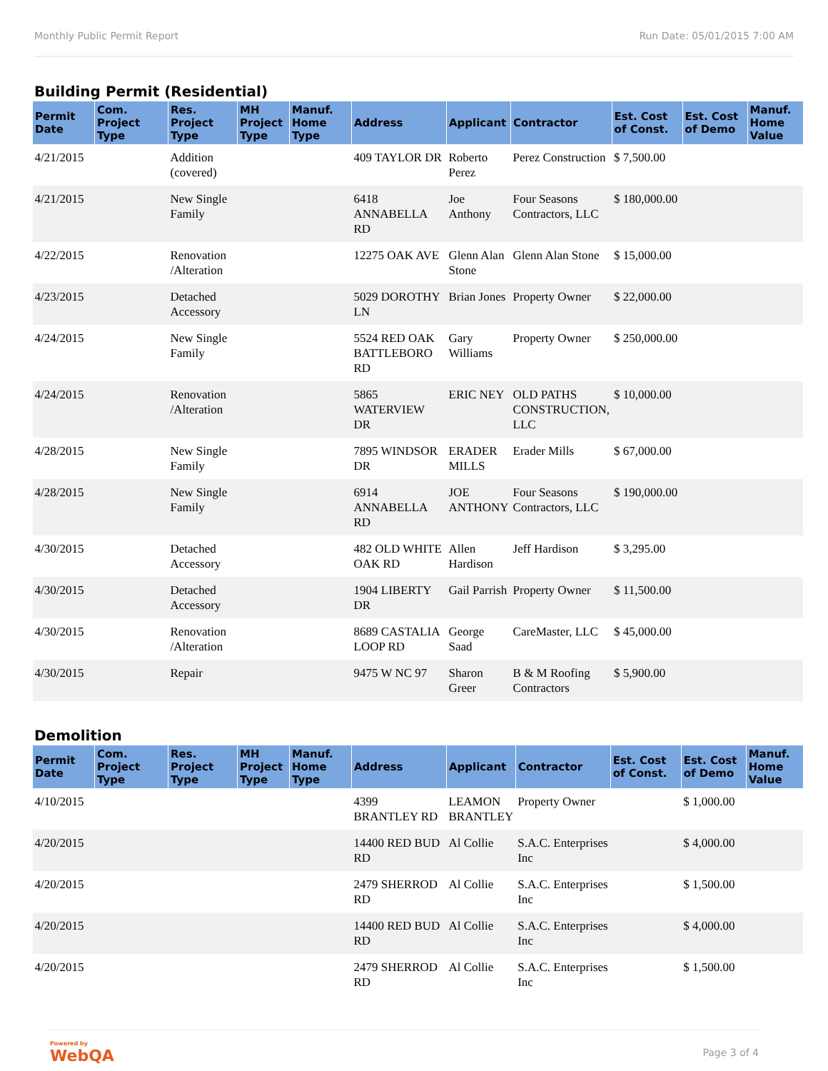Monthly Public Permit Report Run Date: 05/01/2015 7:00 AM
Building Permit (Residential)
| Permit Date | Com. Project Type | Res. Project Type | MH Project Type | Manuf. Home Type | Address | Applicant | Contractor | Est. Cost of Const. | Est. Cost of Demo | Manuf. Home Value |
| --- | --- | --- | --- | --- | --- | --- | --- | --- | --- | --- |
| 4/21/2015 | | Addition (covered) | | | 409 TAYLOR DR | Roberto Perez | Perez Construction | $ 7,500.00 | | |
| 4/21/2015 | | New Single Family | | | 6418 ANNABELLA RD | Joe Anthony | Four Seasons Contractors, LLC | $ 180,000.00 | | |
| 4/22/2015 | | Renovation /Alteration | | | 12275 OAK AVE | Glenn Alan Stone | Glenn Alan Stone | $ 15,000.00 | | |
| 4/23/2015 | | Detached Accessory | | | 5029 DOROTHY LN | Brian Jones | Property Owner | $ 22,000.00 | | |
| 4/24/2015 | | New Single Family | | | 5524 RED OAK BATTLEBORO RD | Gary Williams | Property Owner | $ 250,000.00 | | |
| 4/24/2015 | | Renovation /Alteration | | | 5865 WATERVIEW DR | ERIC NEY | OLD PATHS CONSTRUCTION, LLC | $ 10,000.00 | | |
| 4/28/2015 | | New Single Family | | | 7895 WINDSOR DR | ERADER MILLS | Erader Mills | $ 67,000.00 | | |
| 4/28/2015 | | New Single Family | | | 6914 ANNABELLA RD | JOE ANTHONY | Four Seasons Contractors, LLC | $ 190,000.00 | | |
| 4/30/2015 | | Detached Accessory | | | 482 OLD WHITE OAK RD | Allen Hardison | Jeff Hardison | $ 3,295.00 | | |
| 4/30/2015 | | Detached Accessory | | | 1904 LIBERTY DR | Gail Parrish | Property Owner | $ 11,500.00 | | |
| 4/30/2015 | | Renovation /Alteration | | | 8689 CASTALIA LOOP RD | George Saad | CareMaster, LLC | $ 45,000.00 | | |
| 4/30/2015 | | Repair | | | 9475 W NC 97 | Sharon Greer | B & M Roofing Contractors | $ 5,900.00 | | |
Demolition
| Permit Date | Com. Project Type | Res. Project Type | MH Project Type | Manuf. Home Type | Address | Applicant | Contractor | Est. Cost of Const. | Est. Cost of Demo | Manuf. Home Value |
| --- | --- | --- | --- | --- | --- | --- | --- | --- | --- | --- |
| 4/10/2015 | | | | | 4399 BRANTLEY RD | LEAMON BRANTLEY | Property Owner | | $ 1,000.00 | |
| 4/20/2015 | | | | | 14400 RED BUD RD | Al Collie | S.A.C. Enterprises Inc | | $ 4,000.00 | |
| 4/20/2015 | | | | | 2479 SHERROD RD | Al Collie | S.A.C. Enterprises Inc | | $ 1,500.00 | |
| 4/20/2015 | | | | | 14400 RED BUD RD | Al Collie | S.A.C. Enterprises Inc | | $ 4,000.00 | |
| 4/20/2015 | | | | | 2479 SHERROD RD | Al Collie | S.A.C. Enterprises Inc | | $ 1,500.00 | |
Powered by
WebQA
Page 3 of 4